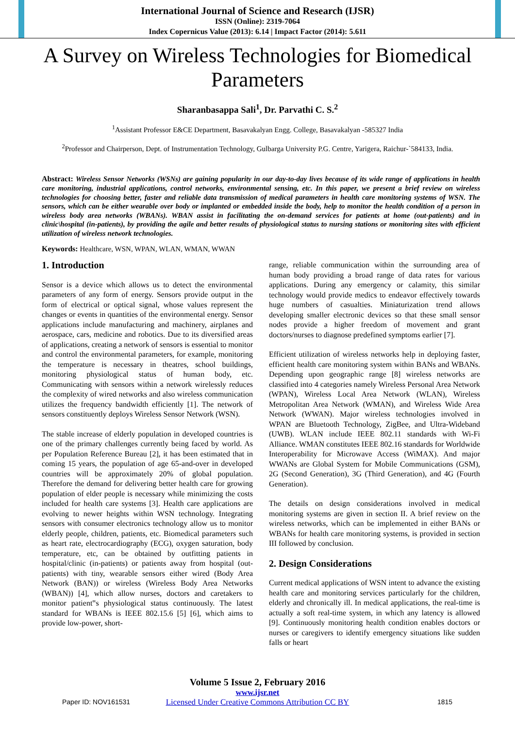International Journal of Science and Research (IJSR)
ISSN (Online): 2319-7064
Index Copernicus Value (2013): 6.14 | Impact Factor (2014): 5.611
A Survey on Wireless Technologies for Biomedical Parameters
Sharanbasappa Sali<sup>1</sup>, Dr. Parvathi C. S.<sup>2</sup>
<sup>1</sup> Assistant Professor E&CE Department, Basavakalyan Engg. College, Basavakalyan -585327 India
<sup>2</sup> Professor and Chairperson, Dept. of Instrumentation Technology, Gulbarga University P.G. Centre, Yarigera, Raichur-`584133, India.
Abstract: Wireless Sensor Networks (WSNs) are gaining popularity in our day-to-day lives because of its wide range of applications in health care monitoring, industrial applications, control networks, environmental sensing, etc. In this paper, we present a brief review on wireless technologies for choosing better, faster and reliable data transmission of medical parameters in health care monitoring systems of WSN. The sensors, which can be either wearable over body or implanted or embedded inside the body, help to monitor the health condition of a person in wireless body area networks (WBANs). WBAN assist in facilitating the on-demand services for patients at home (out-patients) and in clinic\hospital (in-patients), by providing the agile and better results of physiological status to nursing stations or monitoring sites with efficient utilization of wireless network technologies.
Keywords: Healthcare, WSN, WPAN, WLAN, WMAN, WWAN
1. Introduction
Sensor is a device which allows us to detect the environmental parameters of any form of energy. Sensors provide output in the form of electrical or optical signal, whose values represent the changes or events in quantities of the environmental energy. Sensor applications include manufacturing and machinery, airplanes and aerospace, cars, medicine and robotics. Due to its diversified areas of applications, creating a network of sensors is essential to monitor and control the environmental parameters, for example, monitoring the temperature is necessary in theatres, school buildings, monitoring physiological status of human body, etc. Communicating with sensors within a network wirelessly reduces the complexity of wired networks and also wireless communication utilizes the frequency bandwidth efficiently [1]. The network of sensors constituently deploys Wireless Sensor Network (WSN).
The stable increase of elderly population in developed countries is one of the primary challenges currently being faced by world. As per Population Reference Bureau [2], it has been estimated that in coming 15 years, the population of age 65-and-over in developed countries will be approximately 20% of global population. Therefore the demand for delivering better health care for growing population of elder people is necessary while minimizing the costs included for health care systems [3]. Health care applications are evolving to newer heights within WSN technology. Integrating sensors with consumer electronics technology allow us to monitor elderly people, children, patients, etc. Biomedical parameters such as heart rate, electrocardiography (ECG), oxygen saturation, body temperature, etc, can be obtained by outfitting patients in hospital/clinic (in-patients) or patients away from hospital (out-patients) with tiny, wearable sensors either wired (Body Area Network (BAN)) or wireless (Wireless Body Area Networks (WBAN)) [4], which allow nurses, doctors and caretakers to monitor patient‟s physiological status continuously. The latest standard for WBANs is IEEE 802.15.6 [5] [6], which aims to provide low-power, short-
range, reliable communication within the surrounding area of human body providing a broad range of data rates for various applications. During any emergency or calamity, this similar technology would provide medics to endeavor effectively towards huge numbers of casualties. Miniaturization trend allows developing smaller electronic devices so that these small sensor nodes provide a higher freedom of movement and grant doctors/nurses to diagnose predefined symptoms earlier [7].
Efficient utilization of wireless networks help in deploying faster, efficient health care monitoring system within BANs and WBANs. Depending upon geographic range [8] wireless networks are classified into 4 categories namely Wireless Personal Area Network (WPAN), Wireless Local Area Network (WLAN), Wireless Metropolitan Area Network (WMAN), and Wireless Wide Area Network (WWAN). Major wireless technologies involved in WPAN are Bluetooth Technology, ZigBee, and Ultra-Wideband (UWB). WLAN include IEEE 802.11 standards with Wi-Fi Alliance. WMAN constitutes IEEE 802.16 standards for Worldwide Interoperability for Microwave Access (WiMAX). And major WWANs are Global System for Mobile Communications (GSM), 2G (Second Generation), 3G (Third Generation), and 4G (Fourth Generation).
The details on design considerations involved in medical monitoring systems are given in section II. A brief review on the wireless networks, which can be implemented in either BANs or WBANs for health care monitoring systems, is provided in section III followed by conclusion.
2. Design Considerations
Current medical applications of WSN intent to advance the existing health care and monitoring services particularly for the children, elderly and chronically ill. In medical applications, the real-time is actually a soft real-time system, in which any latency is allowed [9]. Continuously monitoring health condition enables doctors or nurses or caregivers to identify emergency situations like sudden falls or heart
Volume 5 Issue 2, February 2016
www.ijsr.net
Licensed Under Creative Commons Attribution CC BY
Paper ID: NOV161531 1815